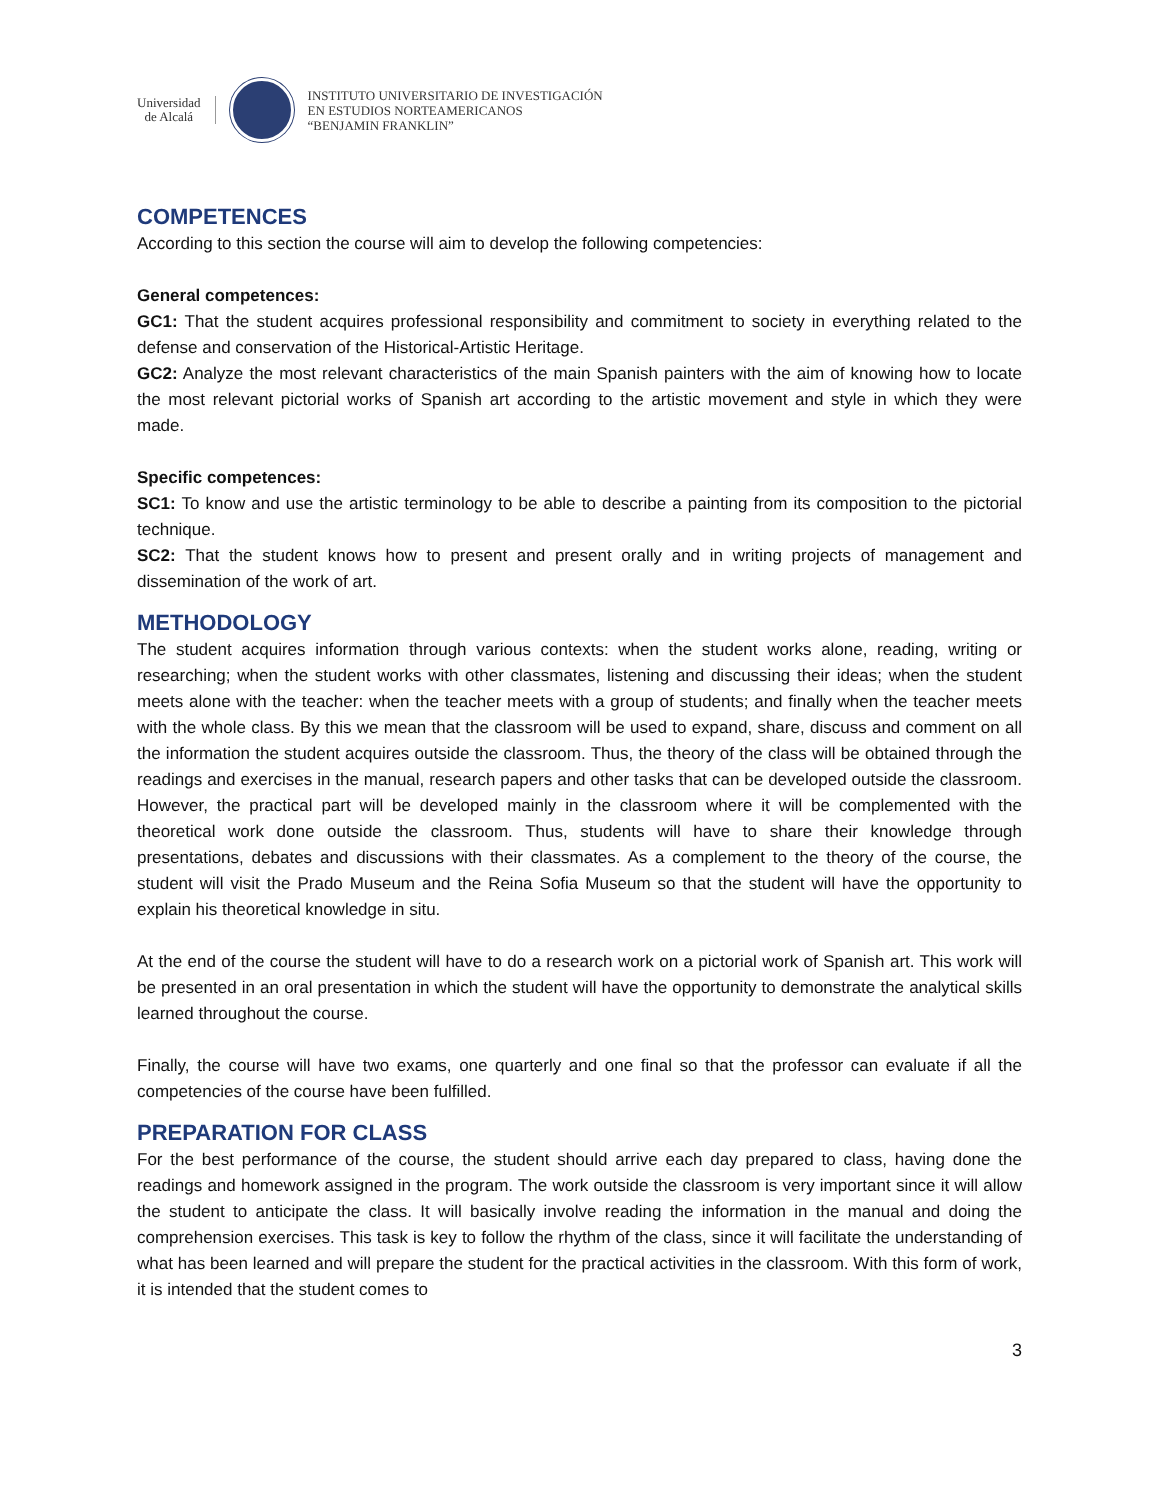Universidad
de Alcalá
INSTITUTO UNIVERSITARIO DE INVESTIGACIÓN
EN ESTUDIOS NORTEAMERICANOS
“BENJAMIN FRANKLIN”
COMPETENCES
According to this section the course will aim to develop the following competencies:
General competences:
GC1: That the student acquires professional responsibility and commitment to society in everything related to the defense and conservation of the Historical-Artistic Heritage.
GC2: Analyze the most relevant characteristics of the main Spanish painters with the aim of knowing how to locate the most relevant pictorial works of Spanish art according to the artistic movement and style in which they were made.
Specific competences:
SC1: To know and use the artistic terminology to be able to describe a painting from its composition to the pictorial technique.
SC2: That the student knows how to present and present orally and in writing projects of management and dissemination of the work of art.
METHODOLOGY
The student acquires information through various contexts: when the student works alone, reading, writing or researching; when the student works with other classmates, listening and discussing their ideas; when the student meets alone with the teacher: when the teacher meets with a group of students; and finally when the teacher meets with the whole class. By this we mean that the classroom will be used to expand, share, discuss and comment on all the information the student acquires outside the classroom. Thus, the theory of the class will be obtained through the readings and exercises in the manual, research papers and other tasks that can be developed outside the classroom. However, the practical part will be developed mainly in the classroom where it will be complemented with the theoretical work done outside the classroom. Thus, students will have to share their knowledge through presentations, debates and discussions with their classmates. As a complement to the theory of the course, the student will visit the Prado Museum and the Reina Sofia Museum so that the student will have the opportunity to explain his theoretical knowledge in situ.
At the end of the course the student will have to do a research work on a pictorial work of Spanish art. This work will be presented in an oral presentation in which the student will have the opportunity to demonstrate the analytical skills learned throughout the course.
Finally, the course will have two exams, one quarterly and one final so that the professor can evaluate if all the competencies of the course have been fulfilled.
PREPARATION FOR CLASS
For the best performance of the course, the student should arrive each day prepared to class, having done the readings and homework assigned in the program. The work outside the classroom is very important since it will allow the student to anticipate the class. It will basically involve reading the information in the manual and doing the comprehension exercises. This task is key to follow the rhythm of the class, since it will facilitate the understanding of what has been learned and will prepare the student for the practical activities in the classroom. With this form of work, it is intended that the student comes to
3